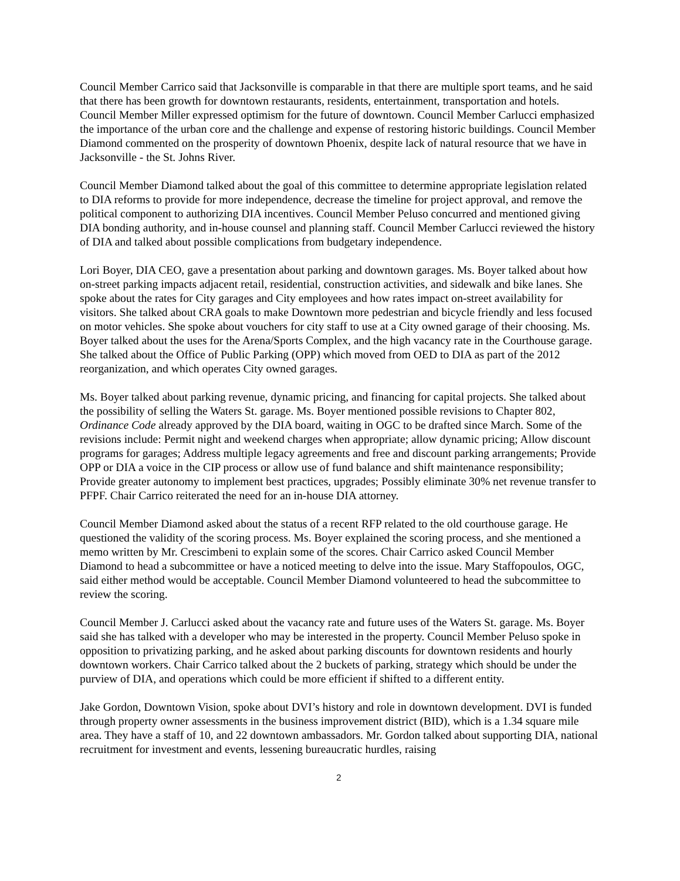Council Member Carrico said that Jacksonville is comparable in that there are multiple sport teams, and he said that there has been growth for downtown restaurants, residents, entertainment, transportation and hotels. Council Member Miller expressed optimism for the future of downtown. Council Member Carlucci emphasized the importance of the urban core and the challenge and expense of restoring historic buildings. Council Member Diamond commented on the prosperity of downtown Phoenix, despite lack of natural resource that we have in Jacksonville - the St. Johns River.
Council Member Diamond talked about the goal of this committee to determine appropriate legislation related to DIA reforms to provide for more independence, decrease the timeline for project approval, and remove the political component to authorizing DIA incentives. Council Member Peluso concurred and mentioned giving DIA bonding authority, and in-house counsel and planning staff. Council Member Carlucci reviewed the history of DIA and talked about possible complications from budgetary independence.
Lori Boyer, DIA CEO, gave a presentation about parking and downtown garages. Ms. Boyer talked about how on-street parking impacts adjacent retail, residential, construction activities, and sidewalk and bike lanes. She spoke about the rates for City garages and City employees and how rates impact on-street availability for visitors. She talked about CRA goals to make Downtown more pedestrian and bicycle friendly and less focused on motor vehicles. She spoke about vouchers for city staff to use at a City owned garage of their choosing. Ms. Boyer talked about the uses for the Arena/Sports Complex, and the high vacancy rate in the Courthouse garage. She talked about the Office of Public Parking (OPP) which moved from OED to DIA as part of the 2012 reorganization, and which operates City owned garages.
Ms. Boyer talked about parking revenue, dynamic pricing, and financing for capital projects. She talked about the possibility of selling the Waters St. garage. Ms. Boyer mentioned possible revisions to Chapter 802, Ordinance Code already approved by the DIA board, waiting in OGC to be drafted since March. Some of the revisions include: Permit night and weekend charges when appropriate; allow dynamic pricing; Allow discount programs for garages; Address multiple legacy agreements and free and discount parking arrangements; Provide OPP or DIA a voice in the CIP process or allow use of fund balance and shift maintenance responsibility; Provide greater autonomy to implement best practices, upgrades; Possibly eliminate 30% net revenue transfer to PFPF. Chair Carrico reiterated the need for an in-house DIA attorney.
Council Member Diamond asked about the status of a recent RFP related to the old courthouse garage. He questioned the validity of the scoring process. Ms. Boyer explained the scoring process, and she mentioned a memo written by Mr. Crescimbeni to explain some of the scores. Chair Carrico asked Council Member Diamond to head a subcommittee or have a noticed meeting to delve into the issue. Mary Staffopoulos, OGC, said either method would be acceptable. Council Member Diamond volunteered to head the subcommittee to review the scoring.
Council Member J. Carlucci asked about the vacancy rate and future uses of the Waters St. garage. Ms. Boyer said she has talked with a developer who may be interested in the property. Council Member Peluso spoke in opposition to privatizing parking, and he asked about parking discounts for downtown residents and hourly downtown workers. Chair Carrico talked about the 2 buckets of parking, strategy which should be under the purview of DIA, and operations which could be more efficient if shifted to a different entity.
Jake Gordon, Downtown Vision, spoke about DVI’s history and role in downtown development. DVI is funded through property owner assessments in the business improvement district (BID), which is a 1.34 square mile area. They have a staff of 10, and 22 downtown ambassadors. Mr. Gordon talked about supporting DIA, national recruitment for investment and events, lessening bureaucratic hurdles, raising
2